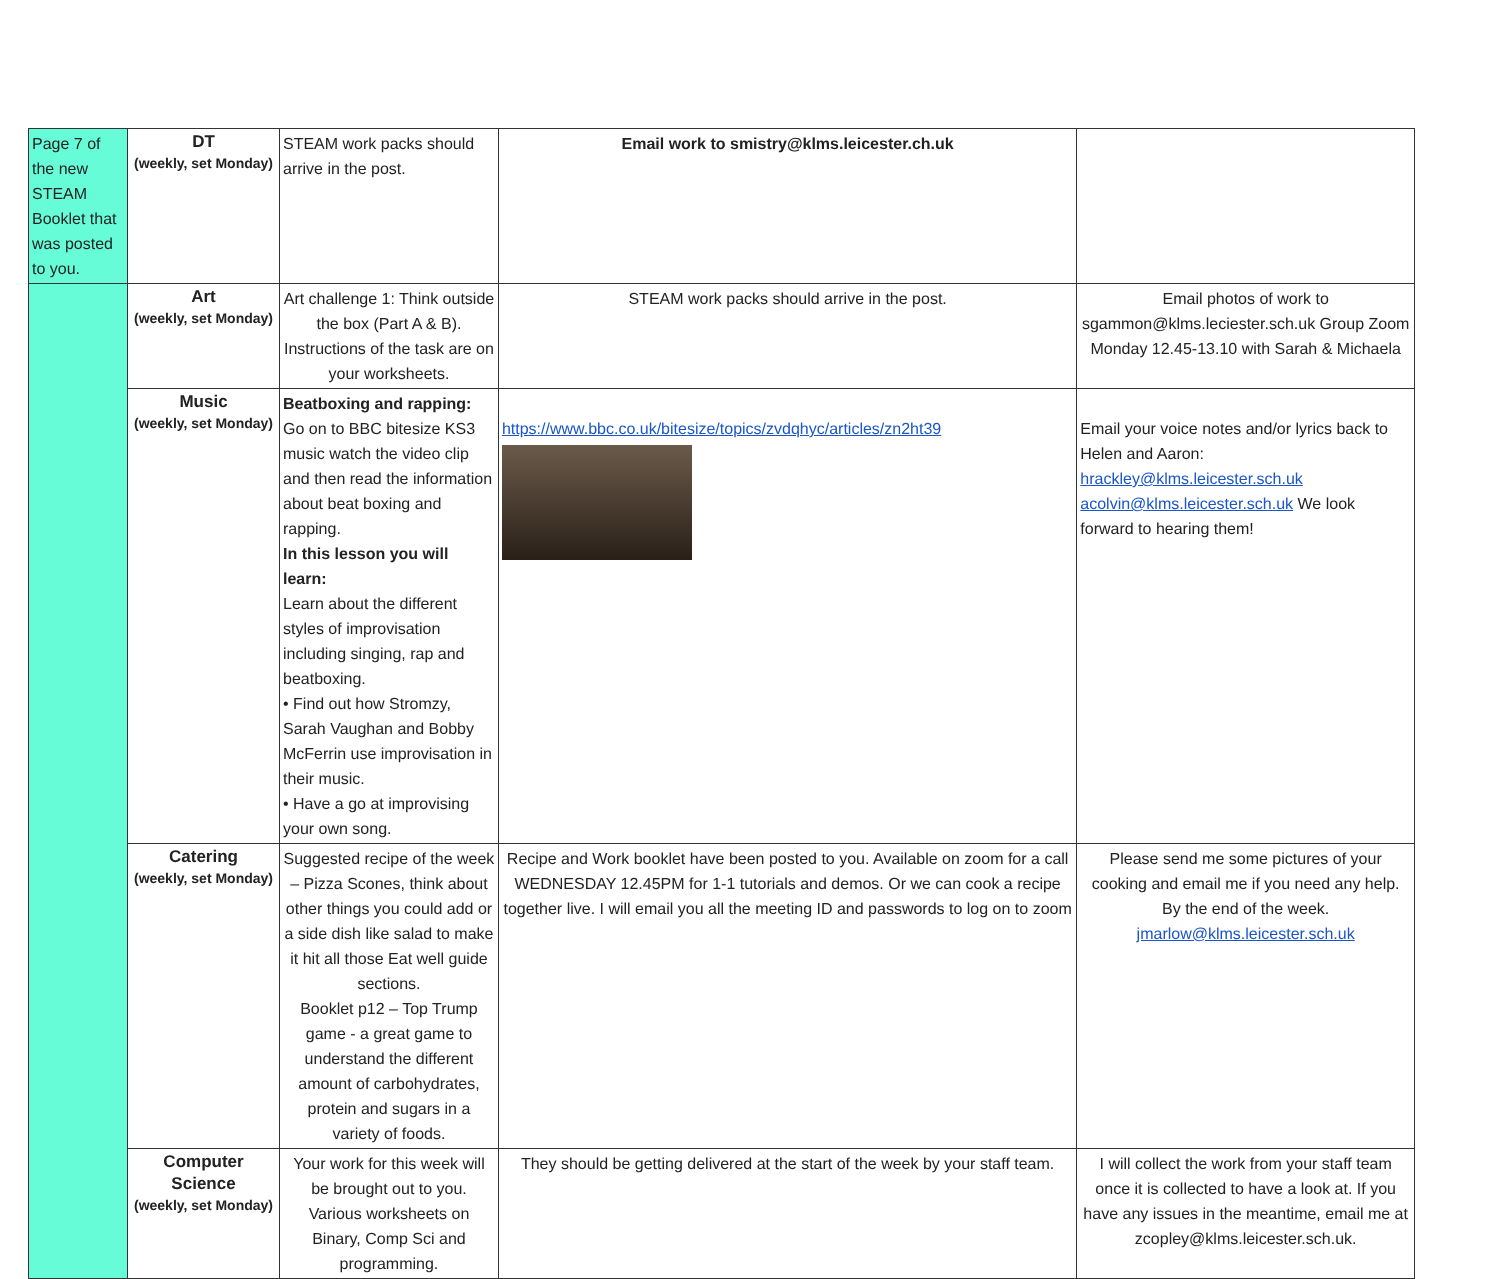| Page 7 of the new STEAM Booklet that was posted to you. | DT (weekly, set Monday) | STEAM work packs should arrive in the post. | Email work to smistry@klms.leicester.ch.uk | |
| | Art (weekly, set Monday) | Art challenge 1: Think outside the box (Part A & B). Instructions of the task are on your worksheets. | STEAM work packs should arrive in the post. | Email photos of work to sgammon@klms.leciester.sch.uk Group Zoom Monday 12.45-13.10 with Sarah & Michaela |
| | Music (weekly, set Monday) | Beatboxing and rapping: Go on to BBC bitesize KS3 music watch the video clip and then read the information about beat boxing and rapping. In this lesson you will learn: Learn about the different styles of improvisation including singing, rap and beatboxing. • Find out how Stromzy, Sarah Vaughan and Bobby McFerrin use improvisation in their music. • Have a go at improvising your own song. | https://www.bbc.co.uk/bitesize/topics/zvdqhyc/articles/zn2ht39 | Email your voice notes and/or lyrics back to Helen and Aaron: hrackley@klms.leicester.sch.uk acolvin@klms.leicester.sch.uk We look forward to hearing them! |
| | Catering (weekly, set Monday) | Suggested recipe of the week – Pizza Scones, think about other things you could add or a side dish like salad to make it hit all those Eat well guide sections. Booklet p12 – Top Trump game - a great game to understand the different amount of carbohydrates, protein and sugars in a variety of foods. | Recipe and Work booklet have been posted to you. Available on zoom for a call WEDNESDAY 12.45PM for 1-1 tutorials and demos. Or we can cook a recipe together live. I will email you all the meeting ID and passwords to log on to zoom | Please send me some pictures of your cooking and email me if you need any help. By the end of the week. jmarlow@klms.leicester.sch.uk |
| | Computer Science (weekly, set Monday) | Your work for this week will be brought out to you. Various worksheets on Binary, Comp Sci and programming. | They should be getting delivered at the start of the week by your staff team. | I will collect the work from your staff team once it is collected to have a look at. If you have any issues in the meantime, email me at zcopley@klms.leicester.sch.uk. |